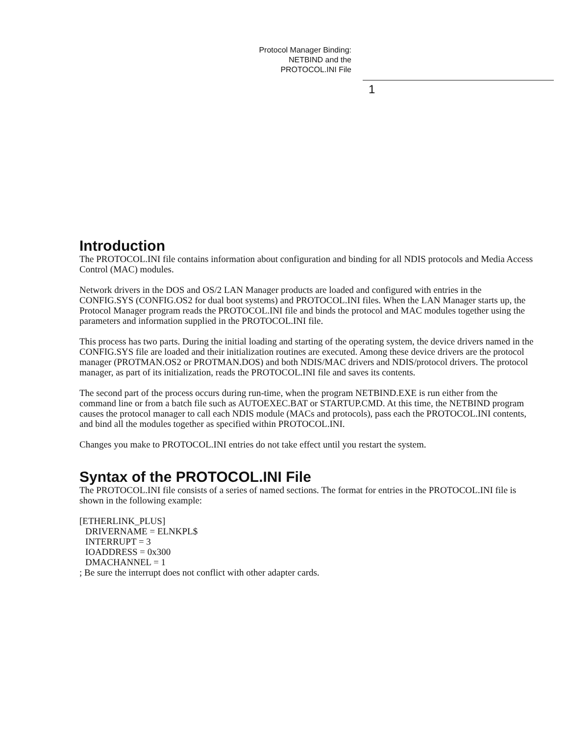Protocol Manager Binding:
NETBIND and the
PROTOCOL.INI File
1
Introduction
The PROTOCOL.INI file contains information about configuration and binding for all NDIS protocols and Media Access Control (MAC) modules.
Network drivers in the DOS and OS/2 LAN Manager products are loaded and configured with entries in the CONFIG.SYS (CONFIG.OS2 for dual boot systems) and PROTOCOL.INI files. When the LAN Manager starts up, the Protocol Manager program reads the PROTOCOL.INI file and binds the protocol and MAC modules together using the parameters and information supplied in the PROTOCOL.INI file.
This process has two parts. During the initial loading and starting of the operating system, the device drivers named in the CONFIG.SYS file are loaded and their initialization routines are executed. Among these device drivers are the protocol manager (PROTMAN.OS2 or PROTMAN.DOS) and both NDIS/MAC drivers and NDIS/protocol drivers. The protocol manager, as part of its initialization, reads the PROTOCOL.INI file and saves its contents.
The second part of the process occurs during run-time, when the program NETBIND.EXE is run either from the command line or from a batch file such as AUTOEXEC.BAT or STARTUP.CMD. At this time, the NETBIND program causes the protocol manager to call each NDIS module (MACs and protocols), pass each the PROTOCOL.INI contents, and bind all the modules together as specified within PROTOCOL.INI.
Changes you make to PROTOCOL.INI entries do not take effect until you restart the system.
Syntax of the PROTOCOL.INI File
The PROTOCOL.INI file consists of a series of named sections. The format for entries in the PROTOCOL.INI file is shown in the following example:
[ETHERLINK_PLUS]
DRIVERNAME = ELNKPL$
INTERRUPT = 3
IOADDRESS = 0x300
DMACHANNEL = 1
; Be sure the interrupt does not conflict with other adapter cards.